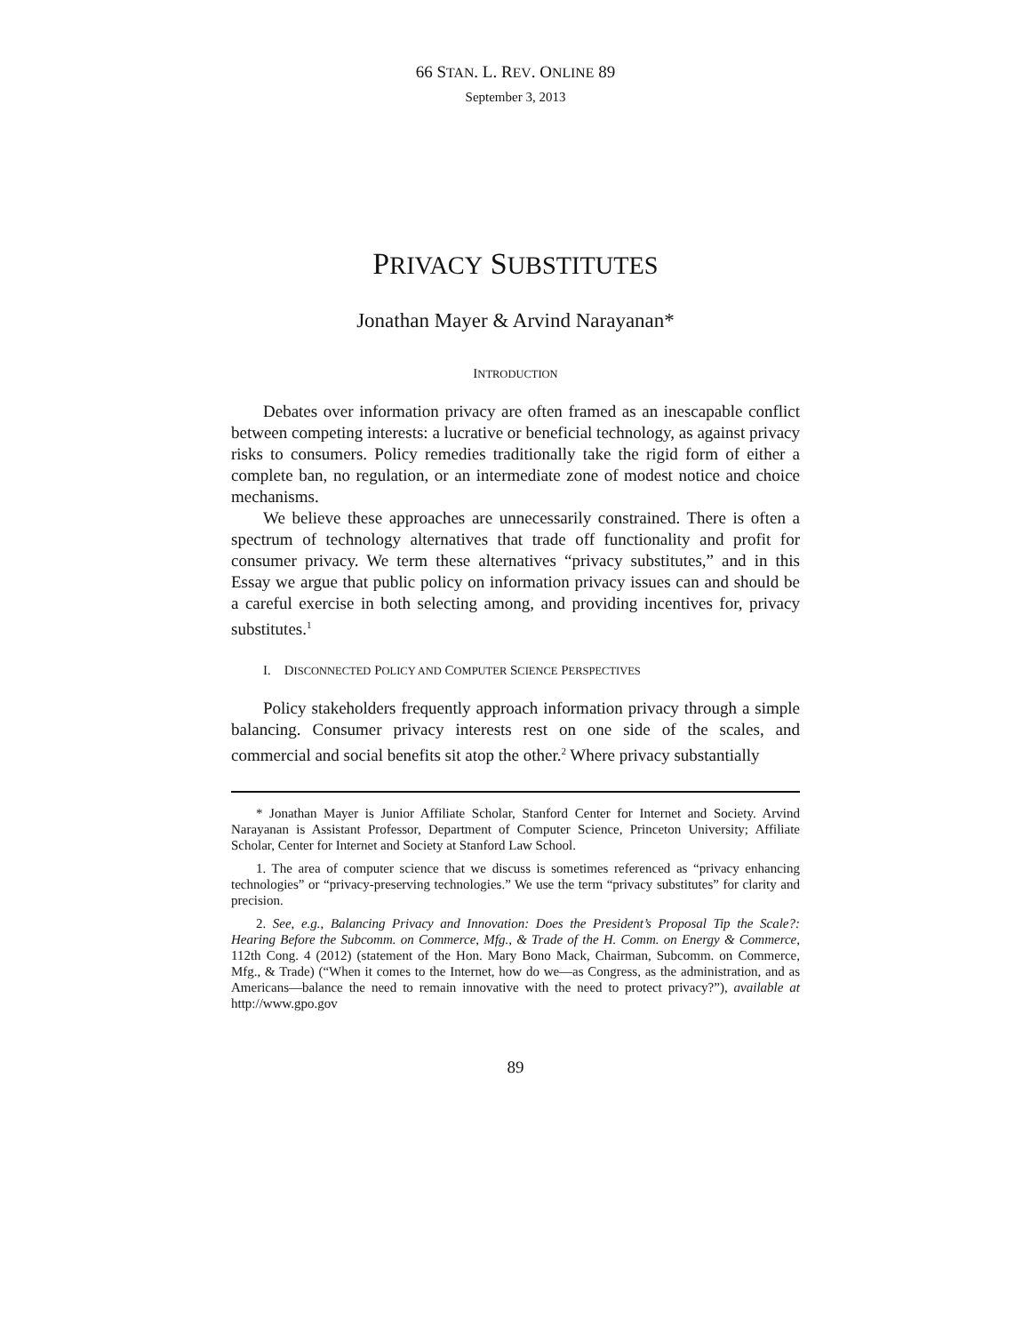66 STAN. L. REV. ONLINE 89
September 3, 2013
PRIVACY SUBSTITUTES
Jonathan Mayer & Arvind Narayanan*
INTRODUCTION
Debates over information privacy are often framed as an inescapable conflict between competing interests: a lucrative or beneficial technology, as against privacy risks to consumers. Policy remedies traditionally take the rigid form of either a complete ban, no regulation, or an intermediate zone of modest notice and choice mechanisms.
We believe these approaches are unnecessarily constrained. There is often a spectrum of technology alternatives that trade off functionality and profit for consumer privacy. We term these alternatives “privacy substitutes,” and in this Essay we argue that public policy on information privacy issues can and should be a careful exercise in both selecting among, and providing incentives for, privacy substitutes.<sup>1</sup>
I. DISCONNECTED POLICY AND COMPUTER SCIENCE PERSPECTIVES
Policy stakeholders frequently approach information privacy through a simple balancing. Consumer privacy interests rest on one side of the scales, and commercial and social benefits sit atop the other.<sup>2</sup> Where privacy substantially
* Jonathan Mayer is Junior Affiliate Scholar, Stanford Center for Internet and Society. Arvind Narayanan is Assistant Professor, Department of Computer Science, Princeton University; Affiliate Scholar, Center for Internet and Society at Stanford Law School.
1. The area of computer science that we discuss is sometimes referenced as “privacy enhancing technologies” or “privacy-preserving technologies.” We use the term “privacy substitutes” for clarity and precision.
2. See, e.g., Balancing Privacy and Innovation: Does the President’s Proposal Tip the Scale?: Hearing Before the Subcomm. on Commerce, Mfg., & Trade of the H. Comm. on Energy & Commerce, 112th Cong. 4 (2012) (statement of the Hon. Mary Bono Mack, Chairman, Subcomm. on Commerce, Mfg., & Trade) (“When it comes to the Internet, how do we—as Congress, as the administration, and as Americans—balance the need to remain innovative with the need to protect privacy?”), available at http://www.gpo.gov
89